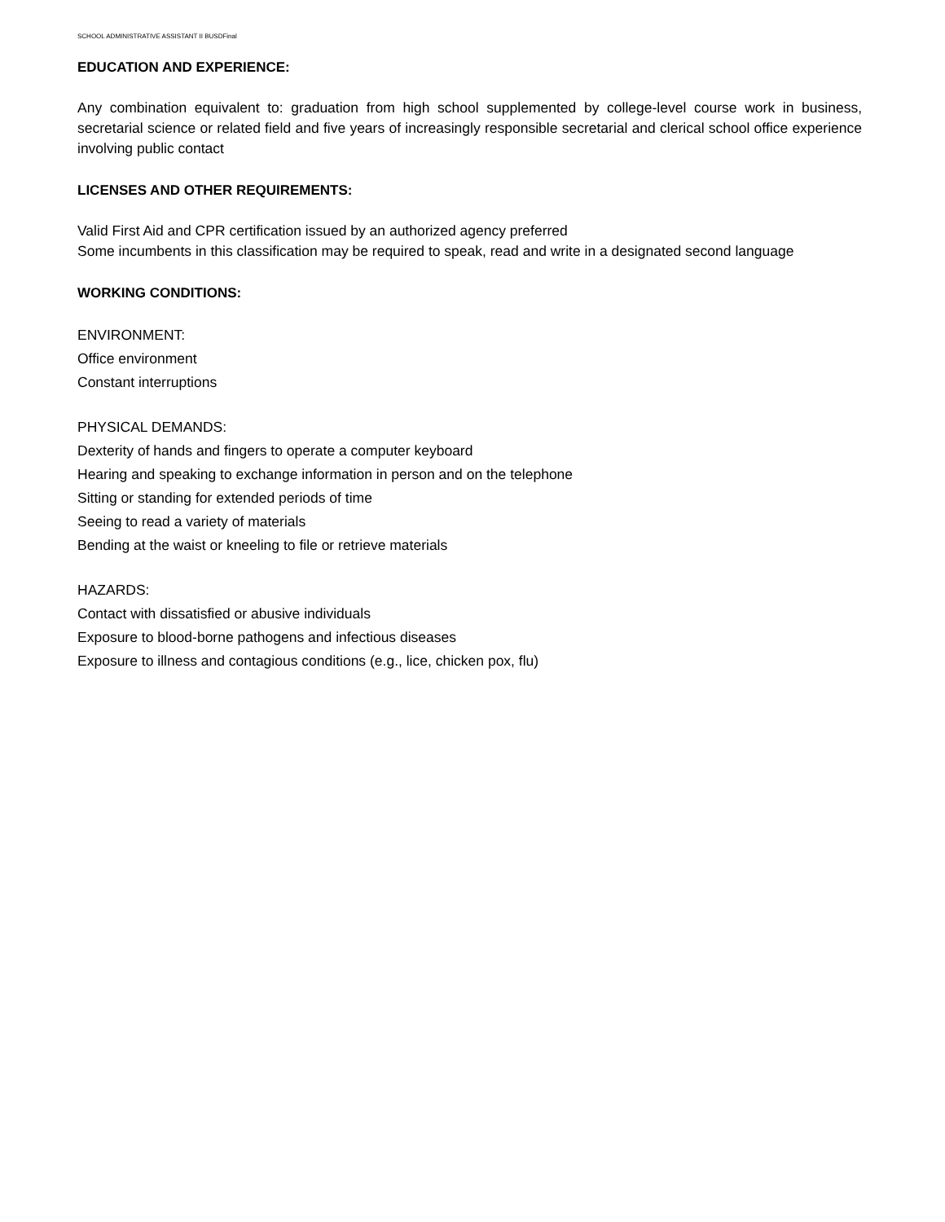SCHOOL ADMINISTRATIVE ASSISTANT II BUSDFinal
EDUCATION AND EXPERIENCE:
Any combination equivalent to: graduation from high school supplemented by college-level course work in business, secretarial science or related field and five years of increasingly responsible secretarial and clerical school office experience involving public contact
LICENSES AND OTHER REQUIREMENTS:
Valid First Aid and CPR certification issued by an authorized agency preferred
Some incumbents in this classification may be required to speak, read and write in a designated second language
WORKING CONDITIONS:
ENVIRONMENT:
Office environment
Constant interruptions
PHYSICAL DEMANDS:
Dexterity of hands and fingers to operate a computer keyboard
Hearing and speaking to exchange information in person and on the telephone
Sitting or standing for extended periods of time
Seeing to read a variety of materials
Bending at the waist or kneeling to file or retrieve materials
HAZARDS:
Contact with dissatisfied or abusive individuals
Exposure to blood-borne pathogens and infectious diseases
Exposure to illness and contagious conditions (e.g., lice, chicken pox, flu)